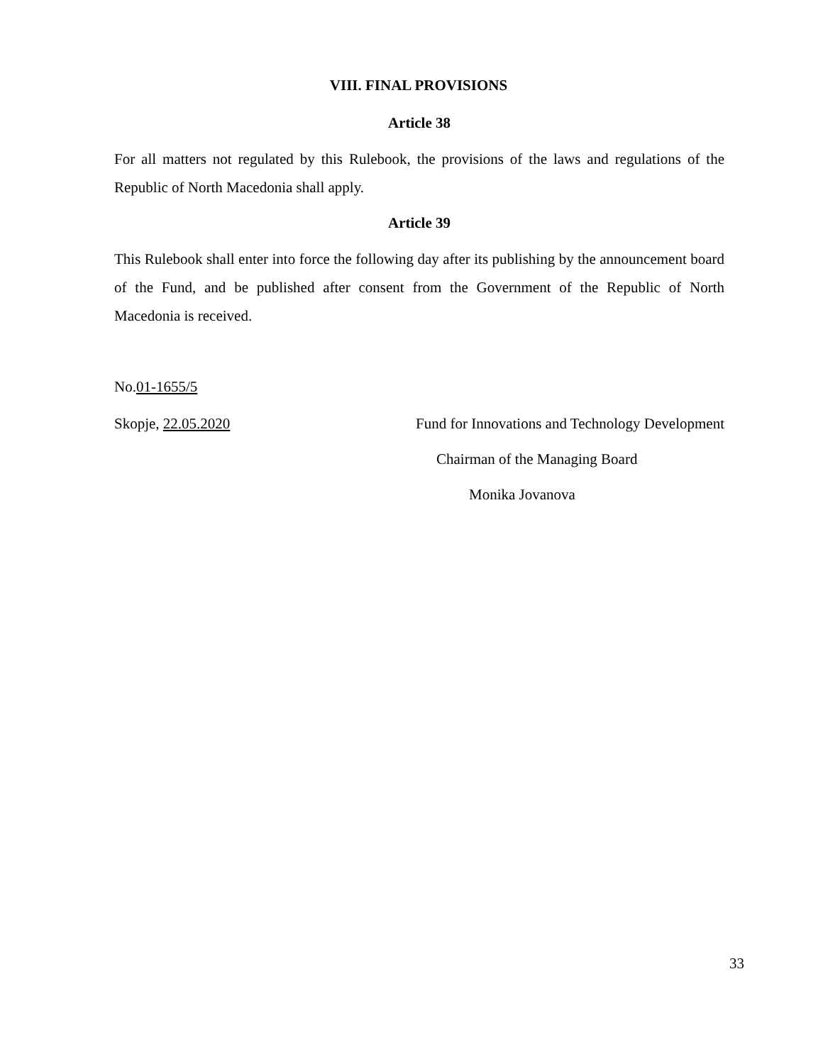VIII. FINAL PROVISIONS
Article 38
For all matters not regulated by this Rulebook, the provisions of the laws and regulations of the Republic of North Macedonia shall apply.
Article 39
This Rulebook shall enter into force the following day after its publishing by the announcement board of the Fund, and be published after consent from the Government of the Republic of North Macedonia is received.
No.01-1655/5
Skopje, 22.05.2020 Fund for Innovations and Technology Development
Chairman of the Managing Board
Monika Jovanova
33